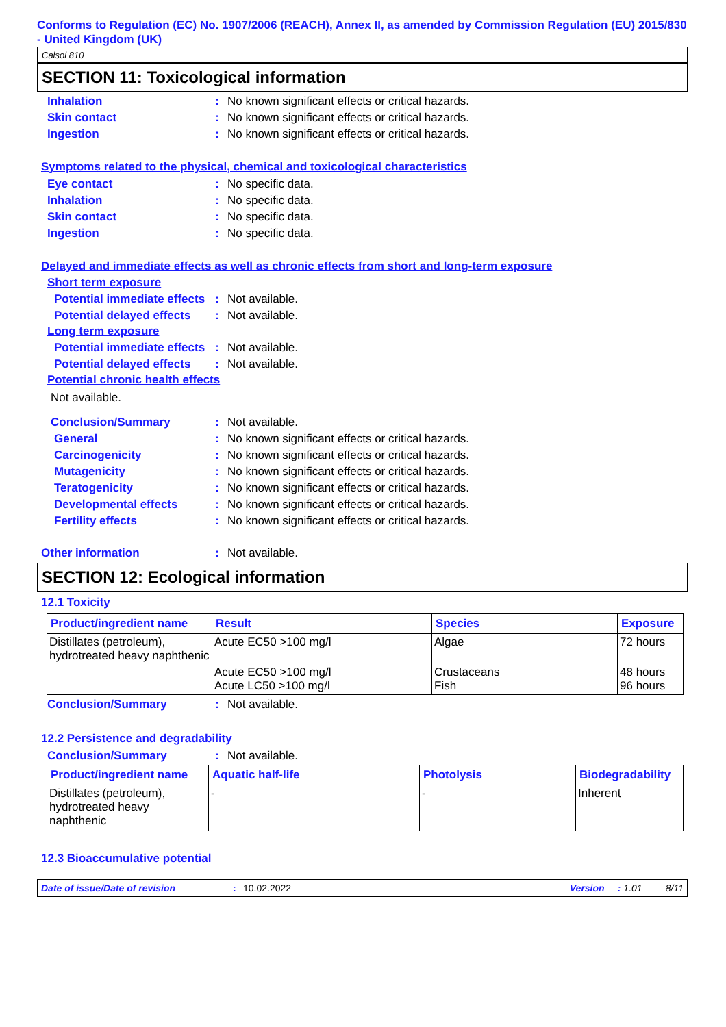Conforms to Regulation (EC) No. 1907/2006 (REACH), Annex II, as amended by Commission Regulation (EU) 2015/830 - United Kingdom (UK)
Calsol 810
SECTION 11: Toxicological information
Inhalation: No known significant effects or critical hazards.
Skin contact: No known significant effects or critical hazards.
Ingestion: No known significant effects or critical hazards.
Symptoms related to the physical, chemical and toxicological characteristics
Eye contact: No specific data.
Inhalation: No specific data.
Skin contact: No specific data.
Ingestion: No specific data.
Delayed and immediate effects as well as chronic effects from short and long-term exposure
Short term exposure
Potential immediate effects: Not available.
Potential delayed effects: Not available.
Long term exposure
Potential immediate effects: Not available.
Potential delayed effects: Not available.
Potential chronic health effects
Not available.
Conclusion/Summary: Not available.
General: No known significant effects or critical hazards.
Carcinogenicity: No known significant effects or critical hazards.
Mutagenicity: No known significant effects or critical hazards.
Teratogenicity: No known significant effects or critical hazards.
Developmental effects: No known significant effects or critical hazards.
Fertility effects: No known significant effects or critical hazards.
Other information: Not available.
SECTION 12: Ecological information
12.1 Toxicity
| Product/ingredient name | Result | Species | Exposure |
| --- | --- | --- | --- |
| Distillates (petroleum), hydrotreated heavy naphthenic | Acute EC50 >100 mg/l | Algae | 72 hours |
| | Acute EC50 >100 mg/l Acute LC50 >100 mg/l | Crustaceans Fish | 48 hours 96 hours |
Conclusion/Summary: Not available.
12.2 Persistence and degradability
Conclusion/Summary: Not available.
| Product/ingredient name | Aquatic half-life | Photolysis | Biodegradability |
| --- | --- | --- | --- |
| Distillates (petroleum), hydrotreated heavy naphthenic | - | - | Inherent |
12.3 Bioaccumulative potential
Date of issue/Date of revision: 10.02.2022 Version: 1.01 8/11